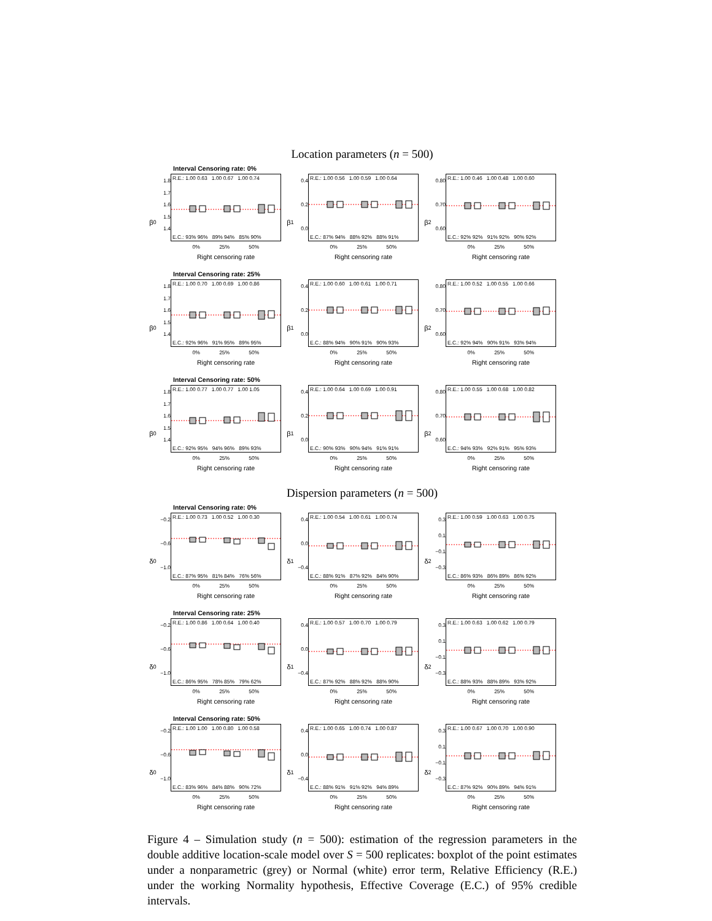Location parameters (n = 500)
Interval Censoring rate: 0%
β<sub>0</sub>
1.8
1.7
1.6
1.5
1.4
R.E.: 1.00 0.63 1.00 0.67 1.00 0.74
E.C.: 93% 96% 89% 94% 85% 90%
0% 25% 50%
Right censoring rate
β<sub>1</sub>
0.4
0.2
0.0
R.E.: 1.00 0.56 1.00 0.59 1.00 0.64
E.C.: 87% 94% 88% 92% 88% 91%
0% 25% 50%
Right censoring rate
β<sub>2</sub>
0.80
0.70
0.60
R.E.: 1.00 0.46 1.00 0.48 1.00 0.60
E.C.: 92% 92% 91% 92% 90% 92%
0% 25% 50%
Right censoring rate
Interval Censoring rate: 25%
β<sub>0</sub>
1.8
1.7
1.6
1.5
1.4
R.E.: 1.00 0.70 1.00 0.69 1.00 0.86
E.C.: 92% 96% 91% 95% 89% 95%
0% 25% 50%
Right censoring rate
β<sub>1</sub>
0.4
0.2
0.0
R.E.: 1.00 0.60 1.00 0.61 1.00 0.71
E.C.: 88% 94% 90% 91% 90% 93%
0% 25% 50%
Right censoring rate
β<sub>2</sub>
0.80
0.70
0.60
R.E.: 1.00 0.52 1.00 0.55 1.00 0.66
E.C.: 92% 94% 90% 91% 93% 94%
0% 25% 50%
Right censoring rate
Interval Censoring rate: 50%
β<sub>0</sub>
1.8
1.7
1.6
1.5
1.4
R.E.: 1.00 0.77 1.00 0.77 1.00 1.05
E.C.: 92% 95% 94% 96% 89% 93%
0% 25% 50%
Right censoring rate
β<sub>1</sub>
0.4
0.2
0.0
R.E.: 1.00 0.64 1.00 0.69 1.00 0.91
E.C.: 90% 93% 90% 94% 91% 91%
0% 25% 50%
Right censoring rate
β<sub>2</sub>
0.80
0.70
0.60
R.E.: 1.00 0.55 1.00 0.68 1.00 0.82
E.C.: 94% 93% 92% 91% 95% 93%
0% 25% 50%
Right censoring rate
Dispersion parameters (n = 500)
Interval Censoring rate: 0%
δ<sub>0</sub>
−0.2
−0.6
−1.0
R.E.: 1.00 0.73 1.00 0.52 1.00 0.30
E.C.: 87% 95% 81% 84% 76% 56%
0% 25% 50%
Right censoring rate
δ<sub>1</sub>
0.4
0.0
−0.4
R.E.: 1.00 0.54 1.00 0.61 1.00 0.74
E.C.: 88% 91% 87% 92% 84% 90%
0% 25% 50%
Right censoring rate
δ<sub>2</sub>
0.3
0.1
−0.1
−0.3
R.E.: 1.00 0.59 1.00 0.63 1.00 0.75
E.C.: 86% 93% 86% 89% 86% 92%
0% 25% 50%
Right censoring rate
Interval Censoring rate: 25%
δ<sub>0</sub>
−0.2
−0.6
−1.0
R.E.: 1.00 0.86 1.00 0.64 1.00 0.40
E.C.: 86% 95% 78% 85% 79% 62%
0% 25% 50%
Right censoring rate
δ<sub>1</sub>
0.4
0.0
−0.4
R.E.: 1.00 0.57 1.00 0.70 1.00 0.79
E.C.: 87% 92% 88% 92% 88% 90%
0% 25% 50%
Right censoring rate
δ<sub>2</sub>
0.3
0.1
−0.1
−0.3
R.E.: 1.00 0.63 1.00 0.62 1.00 0.79
E.C.: 88% 93% 88% 89% 93% 92%
0% 25% 50%
Right censoring rate
Interval Censoring rate: 50%
δ<sub>0</sub>
−0.2
−0.6
−1.0
R.E.: 1.00 1.00 1.00 0.80 1.00 0.58
E.C.: 83% 96% 84% 88% 90% 72%
0% 25% 50%
Right censoring rate
δ<sub>1</sub>
0.4
0.0
−0.4
R.E.: 1.00 0.65 1.00 0.74 1.00 0.87
E.C.: 88% 91% 91% 92% 94% 89%
0% 25% 50%
Right censoring rate
δ<sub>2</sub>
0.3
0.1
−0.1
−0.3
R.E.: 1.00 0.67 1.00 0.70 1.00 0.90
E.C.: 87% 92% 90% 89% 94% 91%
0% 25% 50%
Right censoring rate
Figure 4 – Simulation study (n = 500): estimation of the regression parameters in the double additive location-scale model over S = 500 replicates: boxplot of the point estimates under a nonparametric (grey) or Normal (white) error term, Relative Efficiency (R.E.) under the working Normality hypothesis, Effective Coverage (E.C.) of 95% credible intervals.